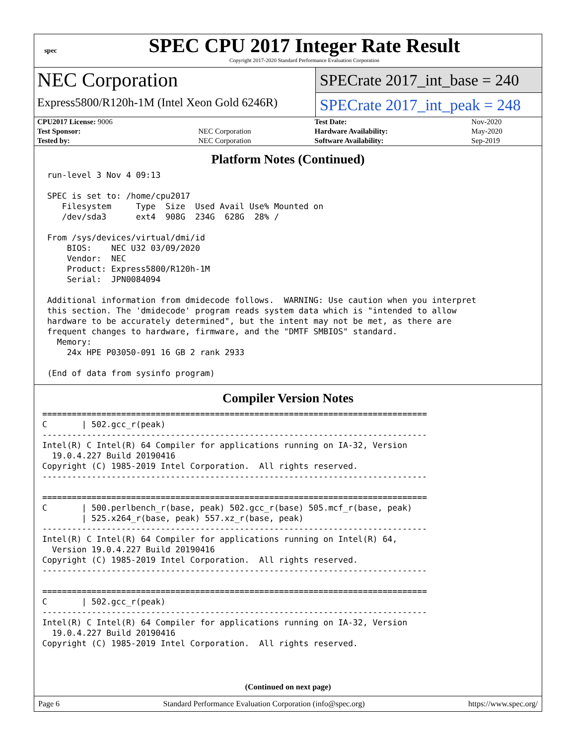spec
SPEC CPU 2017 Integer Rate Result
Copyright 2017-2020 Standard Performance Evaluation Corporation
NEC Corporation
Express5800/R120h-1M (Intel Xeon Gold 6246R)
SPECrate 2017_int_base = 240
SPECrate 2017_int_peak = 248
| CPU2017 License: 9006 | | Test Date: | Nov-2020 |
| Test Sponsor: | NEC Corporation | Hardware Availability: | May-2020 |
| Tested by: | NEC Corporation | Software Availability: | Sep-2019 |
Platform Notes (Continued)
 run-level 3 Nov 4 09:13

 SPEC is set to: /home/cpu2017
    Filesystem     Type  Size  Used Avail Use% Mounted on
    /dev/sda3      ext4  908G  234G  628G  28% /

 From /sys/devices/virtual/dmi/id
     BIOS:    NEC U32 03/09/2020
     Vendor:  NEC
     Product: Express5800/R120h-1M
     Serial:  JPN0084094

 Additional information from dmidecode follows.  WARNING: Use caution when you interpret
 this section. The 'dmidecode' program reads system data which is "intended to allow
 hardware to be accurately determined", but the intent may not be met, as there are
 frequent changes to hardware, firmware, and the "DMTF SMBIOS" standard.
   Memory:
     24x HPE P03050-091 16 GB 2 rank 2933

 (End of data from sysinfo program)
Compiler Version Notes
==============================================================================
C       | 502.gcc_r(peak)
------------------------------------------------------------------------------
Intel(R) C Intel(R) 64 Compiler for applications running on IA-32, Version
  19.0.4.227 Build 20190416
Copyright (C) 1985-2019 Intel Corporation.  All rights reserved.
------------------------------------------------------------------------------

==============================================================================
C       | 500.perlbench_r(base, peak) 502.gcc_r(base) 505.mcf_r(base, peak)
        | 525.x264_r(base, peak) 557.xz_r(base, peak)
------------------------------------------------------------------------------
Intel(R) C Intel(R) 64 Compiler for applications running on Intel(R) 64,
  Version 19.0.4.227 Build 20190416
Copyright (C) 1985-2019 Intel Corporation.  All rights reserved.
------------------------------------------------------------------------------

==============================================================================
C       | 502.gcc_r(peak)
------------------------------------------------------------------------------
Intel(R) C Intel(R) 64 Compiler for applications running on IA-32, Version
  19.0.4.227 Build 20190416
Copyright (C) 1985-2019 Intel Corporation.  All rights reserved.
(Continued on next page)
Page 6 Standard Performance Evaluation Corporation (info@spec.org) https://www.spec.org/